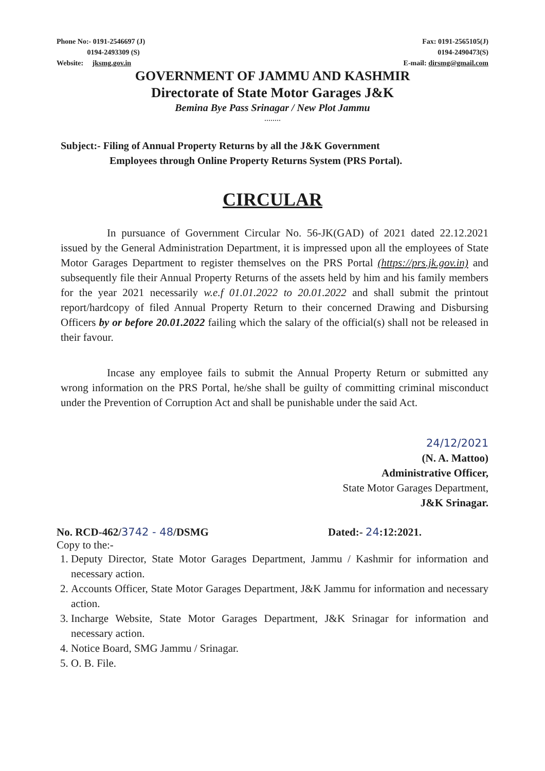Phone No:- 0191-2546697 (J)
0194-2493309 (S)
Website: jksmg.gov.in
Fax: 0191-2565105(J)
0194-2490473(S)
E-mail: dirsmg@gmail.com
GOVERNMENT OF JAMMU AND KASHMIR
Directorate of State Motor Garages J&K
Bemina Bye Pass Srinagar / New Plot Jammu
........
Subject:- Filing of Annual Property Returns by all the J&K Government
Employees through Online Property Returns System (PRS Portal).
CIRCULAR
In pursuance of Government Circular No. 56-JK(GAD) of 2021 dated 22.12.2021 issued by the General Administration Department, it is impressed upon all the employees of State Motor Garages Department to register themselves on the PRS Portal (https://prs.jk.gov.in) and subsequently file their Annual Property Returns of the assets held by him and his family members for the year 2021 necessarily w.e.f 01.01.2022 to 20.01.2022 and shall submit the printout report/hardcopy of filed Annual Property Return to their concerned Drawing and Disbursing Officers by or before 20.01.2022 failing which the salary of the official(s) shall not be released in their favour.
Incase any employee fails to submit the Annual Property Return or submitted any wrong information on the PRS Portal, he/she shall be guilty of committing criminal misconduct under the Prevention of Corruption Act and shall be punishable under the said Act.
24/12/2021
(N. A. Mattoo)
Administrative Officer,
State Motor Garages Department,
J&K Srinagar.
No. RCD-462/3742 - 48/DSMG Dated:- 24:12:2021.
Copy to the:-
1. Deputy Director, State Motor Garages Department, Jammu / Kashmir for information and necessary action.
2. Accounts Officer, State Motor Garages Department, J&K Jammu for information and necessary action.
3. Incharge Website, State Motor Garages Department, J&K Srinagar for information and necessary action.
4. Notice Board, SMG Jammu / Srinagar.
5. O. B. File.